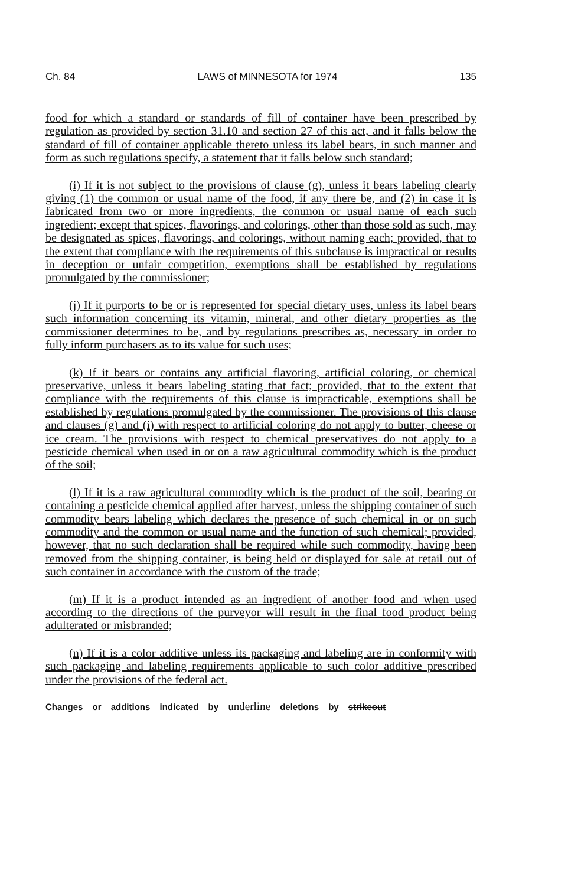Ch. 84 LAWS of MINNESOTA for 1974 135
food for which a standard or standards of fill of container have been prescribed by regulation as provided by section 31.10 and section 27 of this act, and it falls below the standard of fill of container applicable thereto unless its label bears, in such manner and form as such regulations specify, a statement that it falls below such standard;
(i) If it is not subject to the provisions of clause (g), unless it bears labeling clearly giving (1) the common or usual name of the food, if any there be, and (2) in case it is fabricated from two or more ingredients, the common or usual name of each such ingredient; except that spices, flavorings, and colorings, other than those sold as such, may be designated as spices, flavorings, and colorings, without naming each; provided, that to the extent that compliance with the requirements of this subclause is impractical or results in deception or unfair competition, exemptions shall be established by regulations promulgated by the commissioner;
(j) If it purports to be or is represented for special dietary uses, unless its label bears such information concerning its vitamin, mineral, and other dietary properties as the commissioner determines to be, and by regulations prescribes as, necessary in order to fully inform purchasers as to its value for such uses;
(k) If it bears or contains any artificial flavoring, artificial coloring, or chemical preservative, unless it bears labeling stating that fact; provided, that to the extent that compliance with the requirements of this clause is impracticable, exemptions shall be established by regulations promulgated by the commissioner. The provisions of this clause and clauses (g) and (i) with respect to artificial coloring do not apply to butter, cheese or ice cream. The provisions with respect to chemical preservatives do not apply to a pesticide chemical when used in or on a raw agricultural commodity which is the product of the soil;
(l) If it is a raw agricultural commodity which is the product of the soil, bearing or containing a pesticide chemical applied after harvest, unless the shipping container of such commodity bears labeling which declares the presence of such chemical in or on such commodity and the common or usual name and the function of such chemical; provided, however, that no such declaration shall be required while such commodity, having been removed from the shipping container, is being held or displayed for sale at retail out of such container in accordance with the custom of the trade;
(m) If it is a product intended as an ingredient of another food and when used according to the directions of the purveyor will result in the final food product being adulterated or misbranded;
(n) If it is a color additive unless its packaging and labeling are in conformity with such packaging and labeling requirements applicable to such color additive prescribed under the provisions of the federal act.
Changes or additions indicated by underline deletions by strikeout